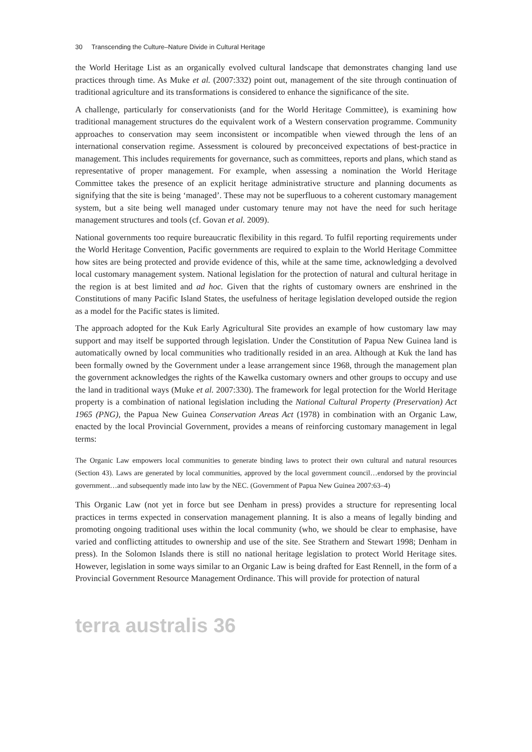30 Transcending the Culture–Nature Divide in Cultural Heritage
the World Heritage List as an organically evolved cultural landscape that demonstrates changing land use practices through time. As Muke et al. (2007:332) point out, management of the site through continuation of traditional agriculture and its transformations is considered to enhance the significance of the site.
A challenge, particularly for conservationists (and for the World Heritage Committee), is examining how traditional management structures do the equivalent work of a Western conservation programme. Community approaches to conservation may seem inconsistent or incompatible when viewed through the lens of an international conservation regime. Assessment is coloured by preconceived expectations of best-practice in management. This includes requirements for governance, such as committees, reports and plans, which stand as representative of proper management. For example, when assessing a nomination the World Heritage Committee takes the presence of an explicit heritage administrative structure and planning documents as signifying that the site is being ‘managed’. These may not be superfluous to a coherent customary management system, but a site being well managed under customary tenure may not have the need for such heritage management structures and tools (cf. Govan et al. 2009).
National governments too require bureaucratic flexibility in this regard. To fulfil reporting requirements under the World Heritage Convention, Pacific governments are required to explain to the World Heritage Committee how sites are being protected and provide evidence of this, while at the same time, acknowledging a devolved local customary management system. National legislation for the protection of natural and cultural heritage in the region is at best limited and ad hoc. Given that the rights of customary owners are enshrined in the Constitutions of many Pacific Island States, the usefulness of heritage legislation developed outside the region as a model for the Pacific states is limited.
The approach adopted for the Kuk Early Agricultural Site provides an example of how customary law may support and may itself be supported through legislation. Under the Constitution of Papua New Guinea land is automatically owned by local communities who traditionally resided in an area. Although at Kuk the land has been formally owned by the Government under a lease arrangement since 1968, through the management plan the government acknowledges the rights of the Kawelka customary owners and other groups to occupy and use the land in traditional ways (Muke et al. 2007:330). The framework for legal protection for the World Heritage property is a combination of national legislation including the National Cultural Property (Preservation) Act 1965 (PNG), the Papua New Guinea Conservation Areas Act (1978) in combination with an Organic Law, enacted by the local Provincial Government, provides a means of reinforcing customary management in legal terms:
The Organic Law empowers local communities to generate binding laws to protect their own cultural and natural resources (Section 43). Laws are generated by local communities, approved by the local government council…endorsed by the provincial government…and subsequently made into law by the NEC. (Government of Papua New Guinea 2007:63–4)
This Organic Law (not yet in force but see Denham in press) provides a structure for representing local practices in terms expected in conservation management planning. It is also a means of legally binding and promoting ongoing traditional uses within the local community (who, we should be clear to emphasise, have varied and conflicting attitudes to ownership and use of the site. See Strathern and Stewart 1998; Denham in press). In the Solomon Islands there is still no national heritage legislation to protect World Heritage sites. However, legislation in some ways similar to an Organic Law is being drafted for East Rennell, in the form of a Provincial Government Resource Management Ordinance. This will provide for protection of natural
terra australis 36